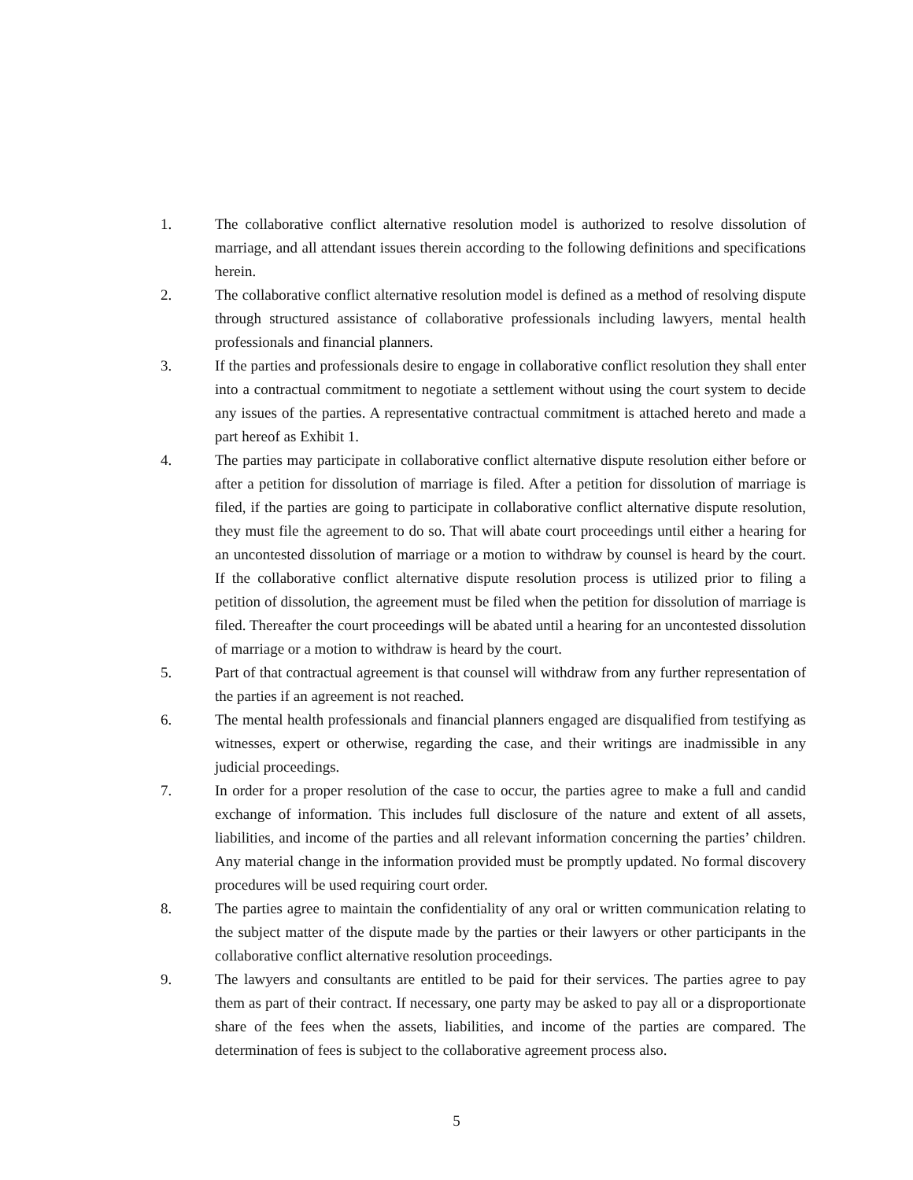1. The collaborative conflict alternative resolution model is authorized to resolve dissolution of marriage, and all attendant issues therein according to the following definitions and specifications herein.
2. The collaborative conflict alternative resolution model is defined as a method of resolving dispute through structured assistance of collaborative professionals including lawyers, mental health professionals and financial planners.
3. If the parties and professionals desire to engage in collaborative conflict resolution they shall enter into a contractual commitment to negotiate a settlement without using the court system to decide any issues of the parties. A representative contractual commitment is attached hereto and made a part hereof as Exhibit 1.
4. The parties may participate in collaborative conflict alternative dispute resolution either before or after a petition for dissolution of marriage is filed. After a petition for dissolution of marriage is filed, if the parties are going to participate in collaborative conflict alternative dispute resolution, they must file the agreement to do so. That will abate court proceedings until either a hearing for an uncontested dissolution of marriage or a motion to withdraw by counsel is heard by the court. If the collaborative conflict alternative dispute resolution process is utilized prior to filing a petition of dissolution, the agreement must be filed when the petition for dissolution of marriage is filed. Thereafter the court proceedings will be abated until a hearing for an uncontested dissolution of marriage or a motion to withdraw is heard by the court.
5. Part of that contractual agreement is that counsel will withdraw from any further representation of the parties if an agreement is not reached.
6. The mental health professionals and financial planners engaged are disqualified from testifying as witnesses, expert or otherwise, regarding the case, and their writings are inadmissible in any judicial proceedings.
7. In order for a proper resolution of the case to occur, the parties agree to make a full and candid exchange of information. This includes full disclosure of the nature and extent of all assets, liabilities, and income of the parties and all relevant information concerning the parties’ children. Any material change in the information provided must be promptly updated. No formal discovery procedures will be used requiring court order.
8. The parties agree to maintain the confidentiality of any oral or written communication relating to the subject matter of the dispute made by the parties or their lawyers or other participants in the collaborative conflict alternative resolution proceedings.
9. The lawyers and consultants are entitled to be paid for their services. The parties agree to pay them as part of their contract. If necessary, one party may be asked to pay all or a disproportionate share of the fees when the assets, liabilities, and income of the parties are compared. The determination of fees is subject to the collaborative agreement process also.
5